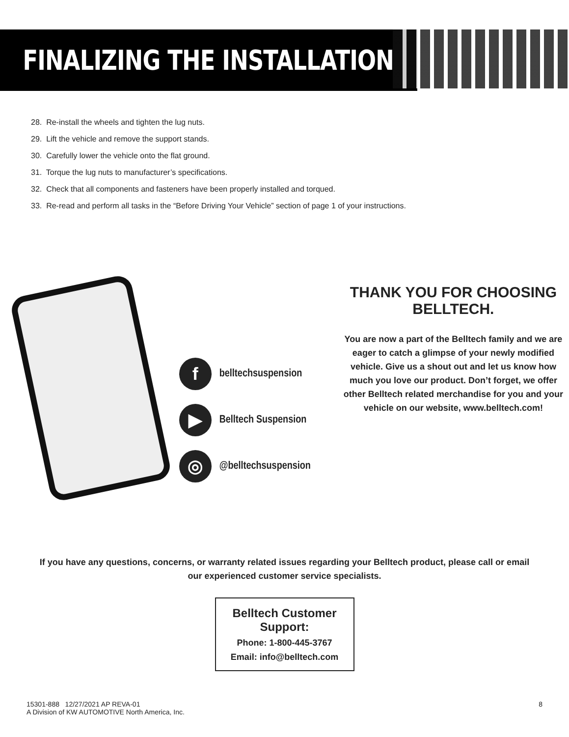FINALIZING THE INSTALLATION
28. Re-install the wheels and tighten the lug nuts.
29. Lift the vehicle and remove the support stands.
30. Carefully lower the vehicle onto the flat ground.
31. Torque the lug nuts to manufacturer’s specifications.
32. Check that all components and fasteners have been properly installed and torqued.
33. Re-read and perform all tasks in the “Before Driving Your Vehicle” section of page 1 of your instructions.
f
belltechsuspension
▶
Belltech Suspension
◎
@belltechsuspension
THANK YOU FOR CHOOSING BELLTECH.
You are now a part of the Belltech family and we are eager to catch a glimpse of your newly modified vehicle. Give us a shout out and let us know how much you love our product. Don’t forget, we offer other Belltech related merchandise for you and your vehicle on our website, www.belltech.com!
If you have any questions, concerns, or warranty related issues regarding your Belltech product, please call or email our experienced customer service specialists.
Belltech Customer Support:
Phone: 1-800-445-3767
Email: info@belltech.com
15301-888 12/27/2021 AP REVA-01
A Division of KW AUTOMOTIVE North America, Inc.
8